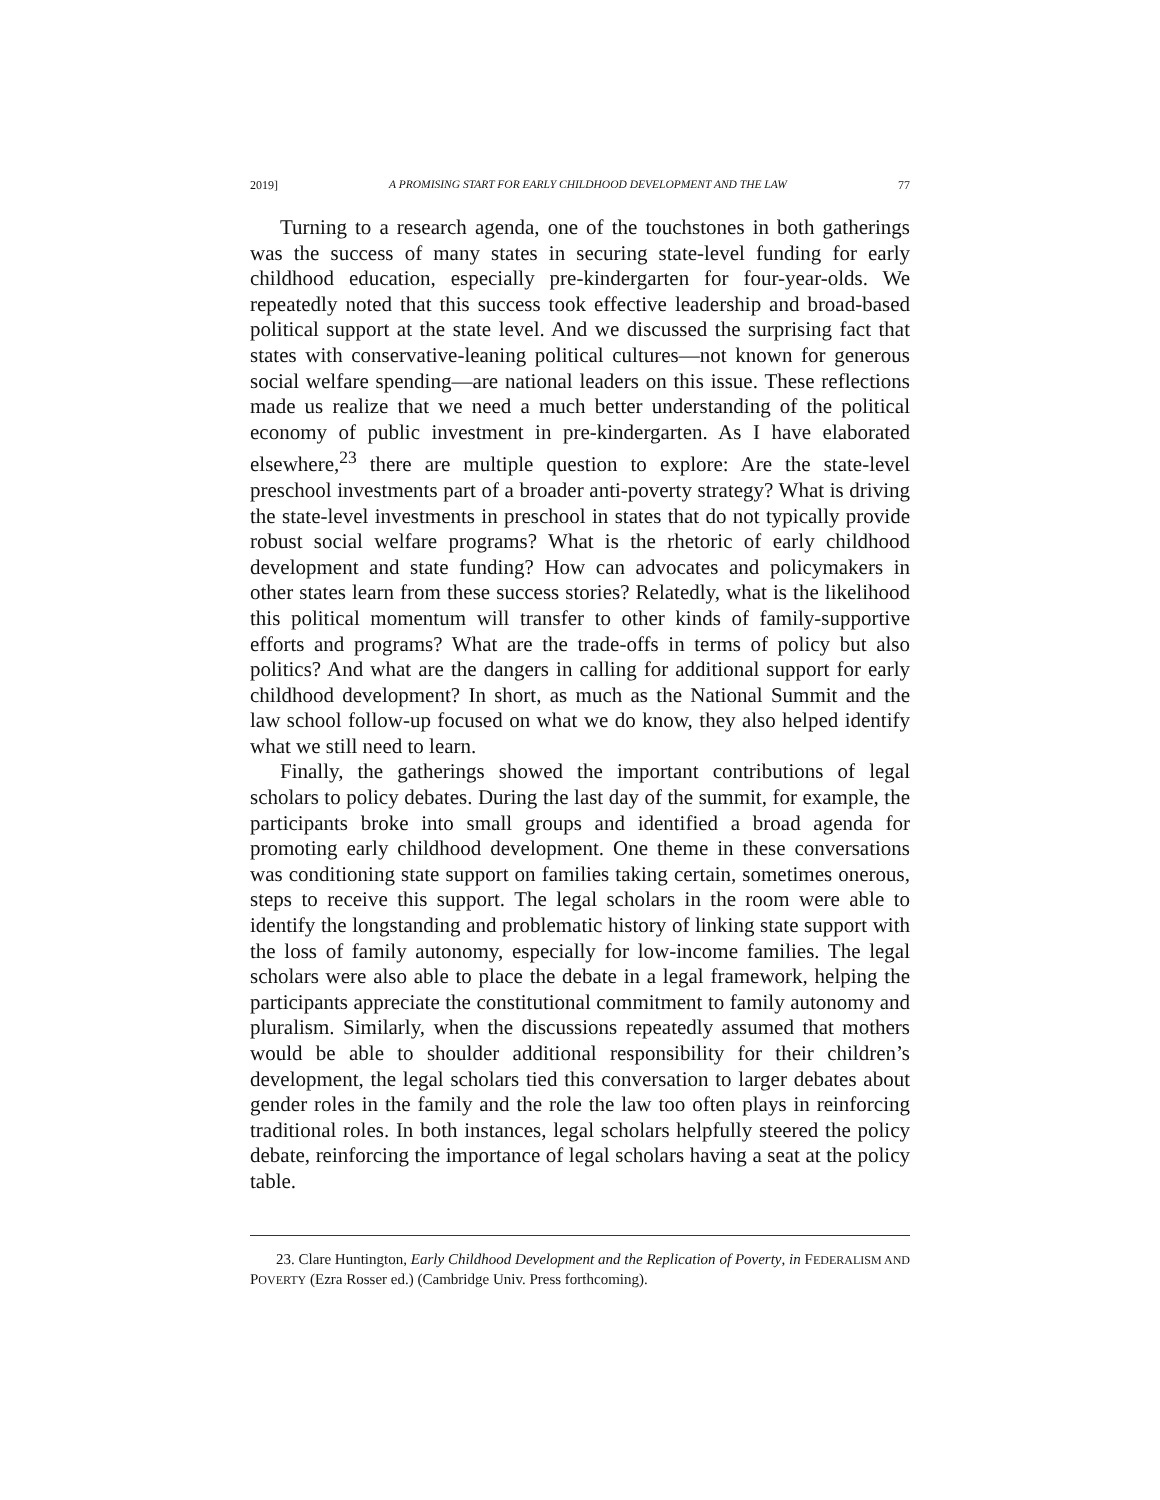2019] A PROMISING START FOR EARLY CHILDHOOD DEVELOPMENT AND THE LAW 77
Turning to a research agenda, one of the touchstones in both gatherings was the success of many states in securing state-level funding for early childhood education, especially pre-kindergarten for four-year-olds. We repeatedly noted that this success took effective leadership and broad-based political support at the state level. And we discussed the surprising fact that states with conservative-leaning political cultures—not known for generous social welfare spending—are national leaders on this issue. These reflections made us realize that we need a much better understanding of the political economy of public investment in pre-kindergarten. As I have elaborated elsewhere,<sup>23</sup> there are multiple question to explore: Are the state-level preschool investments part of a broader anti-poverty strategy? What is driving the state-level investments in preschool in states that do not typically provide robust social welfare programs? What is the rhetoric of early childhood development and state funding? How can advocates and policymakers in other states learn from these success stories? Relatedly, what is the likelihood this political momentum will transfer to other kinds of family-supportive efforts and programs? What are the trade-offs in terms of policy but also politics? And what are the dangers in calling for additional support for early childhood development? In short, as much as the National Summit and the law school follow-up focused on what we do know, they also helped identify what we still need to learn.
Finally, the gatherings showed the important contributions of legal scholars to policy debates. During the last day of the summit, for example, the participants broke into small groups and identified a broad agenda for promoting early childhood development. One theme in these conversations was conditioning state support on families taking certain, sometimes onerous, steps to receive this support. The legal scholars in the room were able to identify the longstanding and problematic history of linking state support with the loss of family autonomy, especially for low-income families. The legal scholars were also able to place the debate in a legal framework, helping the participants appreciate the constitutional commitment to family autonomy and pluralism. Similarly, when the discussions repeatedly assumed that mothers would be able to shoulder additional responsibility for their children’s development, the legal scholars tied this conversation to larger debates about gender roles in the family and the role the law too often plays in reinforcing traditional roles. In both instances, legal scholars helpfully steered the policy debate, reinforcing the importance of legal scholars having a seat at the policy table.
23. Clare Huntington, Early Childhood Development and the Replication of Poverty, in FEDERALISM AND POVERTY (Ezra Rosser ed.) (Cambridge Univ. Press forthcoming).